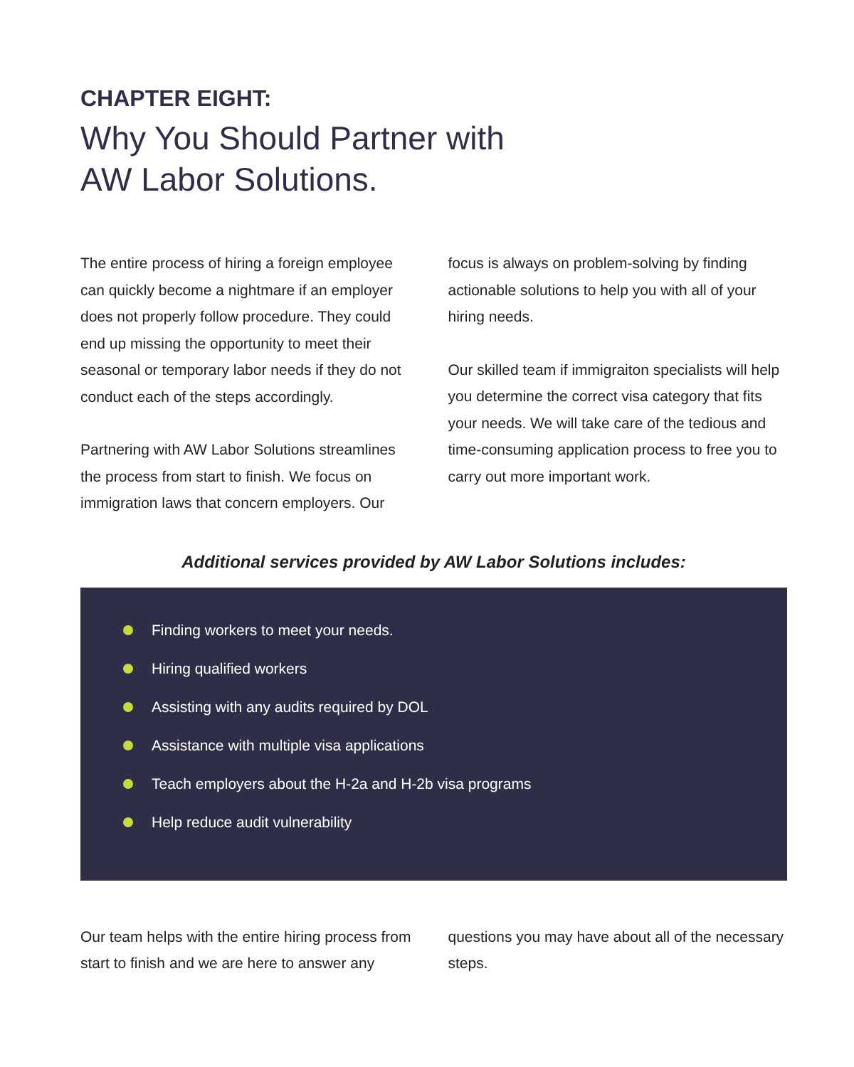CHAPTER EIGHT:
Why You Should Partner with
AW Labor Solutions.
The entire process of hiring a foreign employee can quickly become a nightmare if an employer does not properly follow procedure. They could end up missing the opportunity to meet their seasonal or temporary labor needs if they do not conduct each of the steps accordingly.
Partnering with AW Labor Solutions streamlines the process from start to finish. We focus on immigration laws that concern employers. Our focus is always on problem-solving by finding actionable solutions to help you with all of your hiring needs.
Our skilled team if immigraiton specialists will help you determine the correct visa category that fits your needs. We will take care of the tedious and time-consuming application process to free you to carry out more important work.
Additional services provided by AW Labor Solutions includes:
Finding workers to meet your needs.
Hiring qualified workers
Assisting with any audits required by DOL
Assistance with multiple visa applications
Teach employers about the H-2a and H-2b visa programs
Help reduce audit vulnerability
Our team helps with the entire hiring process from start to finish and we are here to answer any questions you may have about all of the necessary steps.